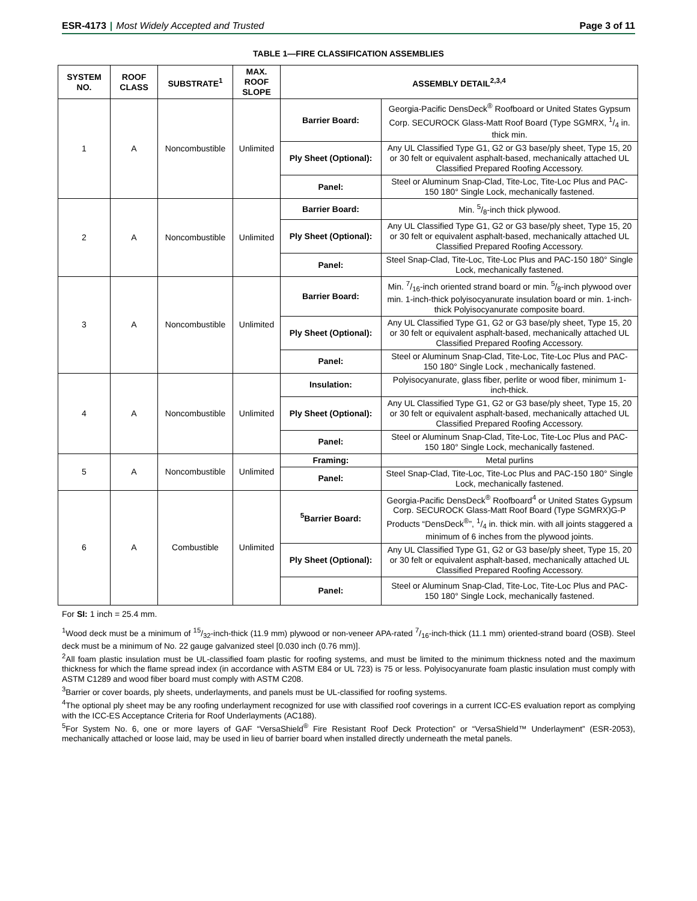ESR-4173 | Most Widely Accepted and Trusted
Page 3 of 11
TABLE 1—FIRE CLASSIFICATION ASSEMBLIES
| SYSTEM NO. | ROOF CLASS | SUBSTRATE<sup>1</sup> | MAX. ROOF SLOPE | ASSEMBLY DETAIL<sup>2,3,4</sup> | |
| --- | --- | --- | --- | --- | --- |
| 1 | A | Noncombustible | Unlimited | Barrier Board: | Georgia-Pacific DensDeck<sup>®</sup> Roofboard or United States Gypsum Corp. SECUROCK Glass-Matt Roof Board (Type SGMRX, 1/4 in. thick min. |
| | | | | Ply Sheet (Optional): | Any UL Classified Type G1, G2 or G3 base/ply sheet, Type 15, 20 or 30 felt or equivalent asphalt-based, mechanically attached UL Classified Prepared Roofing Accessory. |
| | | | | Panel: | Steel or Aluminum Snap-Clad, Tite-Loc, Tite-Loc Plus and PAC-150 180° Single Lock, mechanically fastened. |
| 2 | A | Noncombustible | Unlimited | Barrier Board: | Min. 5/8-inch thick plywood. |
| | | | | Ply Sheet (Optional): | Any UL Classified Type G1, G2 or G3 base/ply sheet, Type 15, 20 or 30 felt or equivalent asphalt-based, mechanically attached UL Classified Prepared Roofing Accessory. |
| | | | | Panel: | Steel Snap-Clad, Tite-Loc, Tite-Loc Plus and PAC-150 180° Single Lock, mechanically fastened. |
| 3 | A | Noncombustible | Unlimited | Barrier Board: | Min. 7/16-inch oriented strand board or min. 5/8-inch plywood over min. 1-inch-thick polyisocyanurate insulation board or min. 1-inch-thick Polyisocyanurate composite board. |
| | | | | Ply Sheet (Optional): | Any UL Classified Type G1, G2 or G3 base/ply sheet, Type 15, 20 or 30 felt or equivalent asphalt-based, mechanically attached UL Classified Prepared Roofing Accessory. |
| | | | | Panel: | Steel or Aluminum Snap-Clad, Tite-Loc, Tite-Loc Plus and PAC-150 180° Single Lock , mechanically fastened. |
| 4 | A | Noncombustible | Unlimited | Insulation: | Polyisocyanurate, glass fiber, perlite or wood fiber, minimum 1-inch-thick. |
| | | | | Ply Sheet (Optional): | Any UL Classified Type G1, G2 or G3 base/ply sheet, Type 15, 20 or 30 felt or equivalent asphalt-based, mechanically attached UL Classified Prepared Roofing Accessory. |
| | | | | Panel: | Steel or Aluminum Snap-Clad, Tite-Loc, Tite-Loc Plus and PAC-150 180° Single Lock, mechanically fastened. |
| 5 | A | Noncombustible | Unlimited | Framing: | Metal purlins |
| | | | | Panel: | Steel Snap-Clad, Tite-Loc, Tite-Loc Plus and PAC-150 180° Single Lock, mechanically fastened. |
| 6 | A | Combustible | Unlimited | <sup>5</sup> Barrier Board: | Georgia-Pacific DensDeck<sup>®</sup> Roofboard<sup>4</sup> or United States Gypsum Corp. SECUROCK Glass-Matt Roof Board (Type SGMRX)G-P Products “DensDeck<sup>®</sup>”, 1/4 in. thick min. with all joints staggered a minimum of 6 inches from the plywood joints. |
| | | | | Ply Sheet (Optional): | Any UL Classified Type G1, G2 or G3 base/ply sheet, Type 15, 20 or 30 felt or equivalent asphalt-based, mechanically attached UL Classified Prepared Roofing Accessory. |
| | | | | Panel: | Steel or Aluminum Snap-Clad, Tite-Loc, Tite-Loc Plus and PAC-150 180° Single Lock, mechanically fastened. |
For SI: 1 inch = 25.4 mm.
<sup>1</sup> Wood deck must be a minimum of 15/32-inch-thick (11.9 mm) plywood or non-veneer APA-rated 7/16-inch-thick (11.1 mm) oriented-strand board (OSB). Steel deck must be a minimum of No. 22 gauge galvanized steel [0.030 inch (0.76 mm)].
<sup>2</sup> All foam plastic insulation must be UL-classified foam plastic for roofing systems, and must be limited to the minimum thickness noted and the maximum thickness for which the flame spread index (in accordance with ASTM E84 or UL 723) is 75 or less. Polyisocyanurate foam plastic insulation must comply with ASTM C1289 and wood fiber board must comply with ASTM C208.
<sup>3</sup> Barrier or cover boards, ply sheets, underlayments, and panels must be UL-classified for roofing systems.
<sup>4</sup> The optional ply sheet may be any roofing underlayment recognized for use with classified roof coverings in a current ICC-ES evaluation report as complying with the ICC-ES Acceptance Criteria for Roof Underlayments (AC188).
<sup>5</sup> For System No. 6, one or more layers of GAF “VersaShield<sup>®</sup> Fire Resistant Roof Deck Protection” or “VersaShield™ Underlayment” (ESR-2053), mechanically attached or loose laid, may be used in lieu of barrier board when installed directly underneath the metal panels.